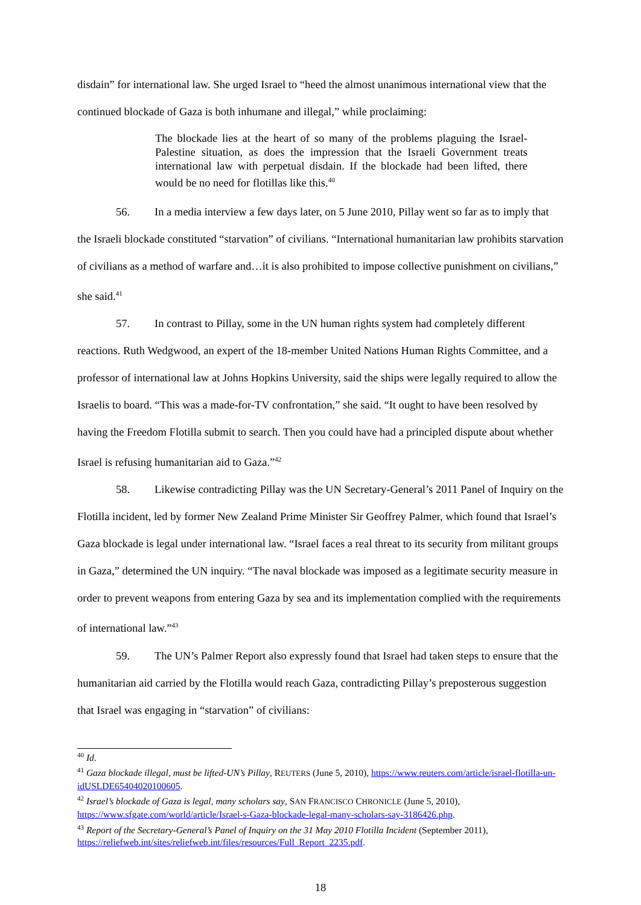disdain” for international law. She urged Israel to “heed the almost unanimous international view that the continued blockade of Gaza is both inhumane and illegal,” while proclaiming:
The blockade lies at the heart of so many of the problems plaguing the Israel-Palestine situation, as does the impression that the Israeli Government treats international law with perpetual disdain. If the blockade had been lifted, there would be no need for flotillas like this.<sup>40</sup>
56. In a media interview a few days later, on 5 June 2010, Pillay went so far as to imply that the Israeli blockade constituted “starvation” of civilians. “International humanitarian law prohibits starvation of civilians as a method of warfare and…it is also prohibited to impose collective punishment on civilians,” she said.<sup>41</sup>
57. In contrast to Pillay, some in the UN human rights system had completely different reactions. Ruth Wedgwood, an expert of the 18-member United Nations Human Rights Committee, and a professor of international law at Johns Hopkins University, said the ships were legally required to allow the Israelis to board. “This was a made-for-TV confrontation,” she said. “It ought to have been resolved by having the Freedom Flotilla submit to search. Then you could have had a principled dispute about whether Israel is refusing humanitarian aid to Gaza.”<sup>42</sup>
58. Likewise contradicting Pillay was the UN Secretary-General’s 2011 Panel of Inquiry on the Flotilla incident, led by former New Zealand Prime Minister Sir Geoffrey Palmer, which found that Israel’s Gaza blockade is legal under international law. “Israel faces a real threat to its security from militant groups in Gaza,” determined the UN inquiry. “The naval blockade was imposed as a legitimate security measure in order to prevent weapons from entering Gaza by sea and its implementation complied with the requirements of international law.”<sup>43</sup>
59. The UN’s Palmer Report also expressly found that Israel had taken steps to ensure that the humanitarian aid carried by the Flotilla would reach Gaza, contradicting Pillay’s preposterous suggestion that Israel was engaging in “starvation” of civilians:
<sup>40</sup> Id.
<sup>41</sup> Gaza blockade illegal, must be lifted-UN’s Pillay, REUTERS (June 5, 2010), https://www.reuters.com/article/israel-flotilla-un-idUSLDE65404020100605.
<sup>42</sup> Israel’s blockade of Gaza is legal, many scholars say, SAN FRANCISCO CHRONICLE (June 5, 2010), https://www.sfgate.com/world/article/Israel-s-Gaza-blockade-legal-many-scholars-say-3186426.php.
<sup>43</sup> Report of the Secretary-General’s Panel of Inquiry on the 31 May 2010 Flotilla Incident (September 2011), https://reliefweb.int/sites/reliefweb.int/files/resources/Full_Report_2235.pdf.
18